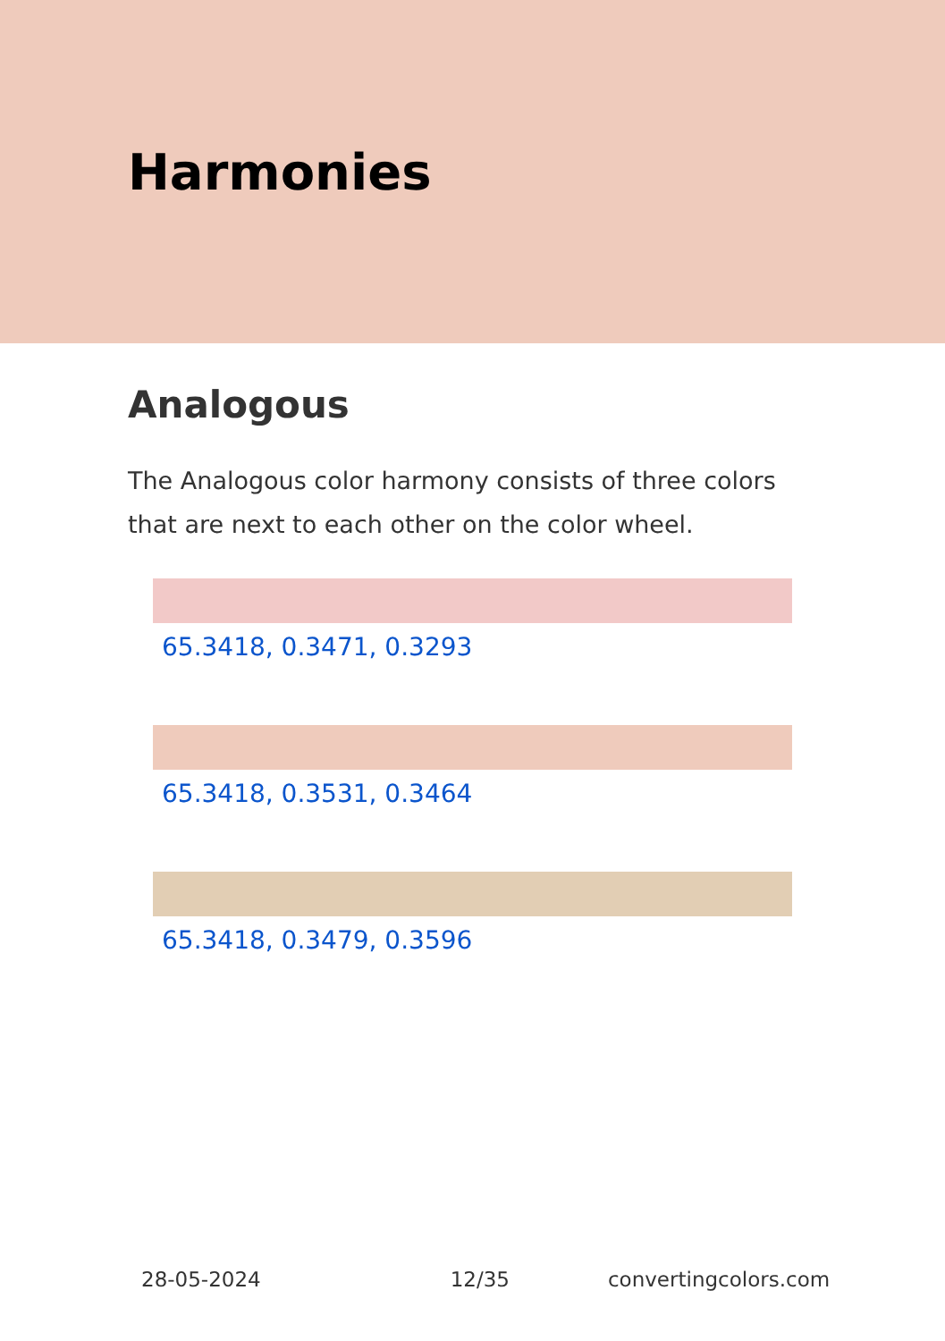Harmonies
Analogous
The Analogous color harmony consists of three colors that are next to each other on the color wheel.
65.3418, 0.3471, 0.3293
65.3418, 0.3531, 0.3464
65.3418, 0.3479, 0.3596
28-05-2024 12/35 convertingcolors.com